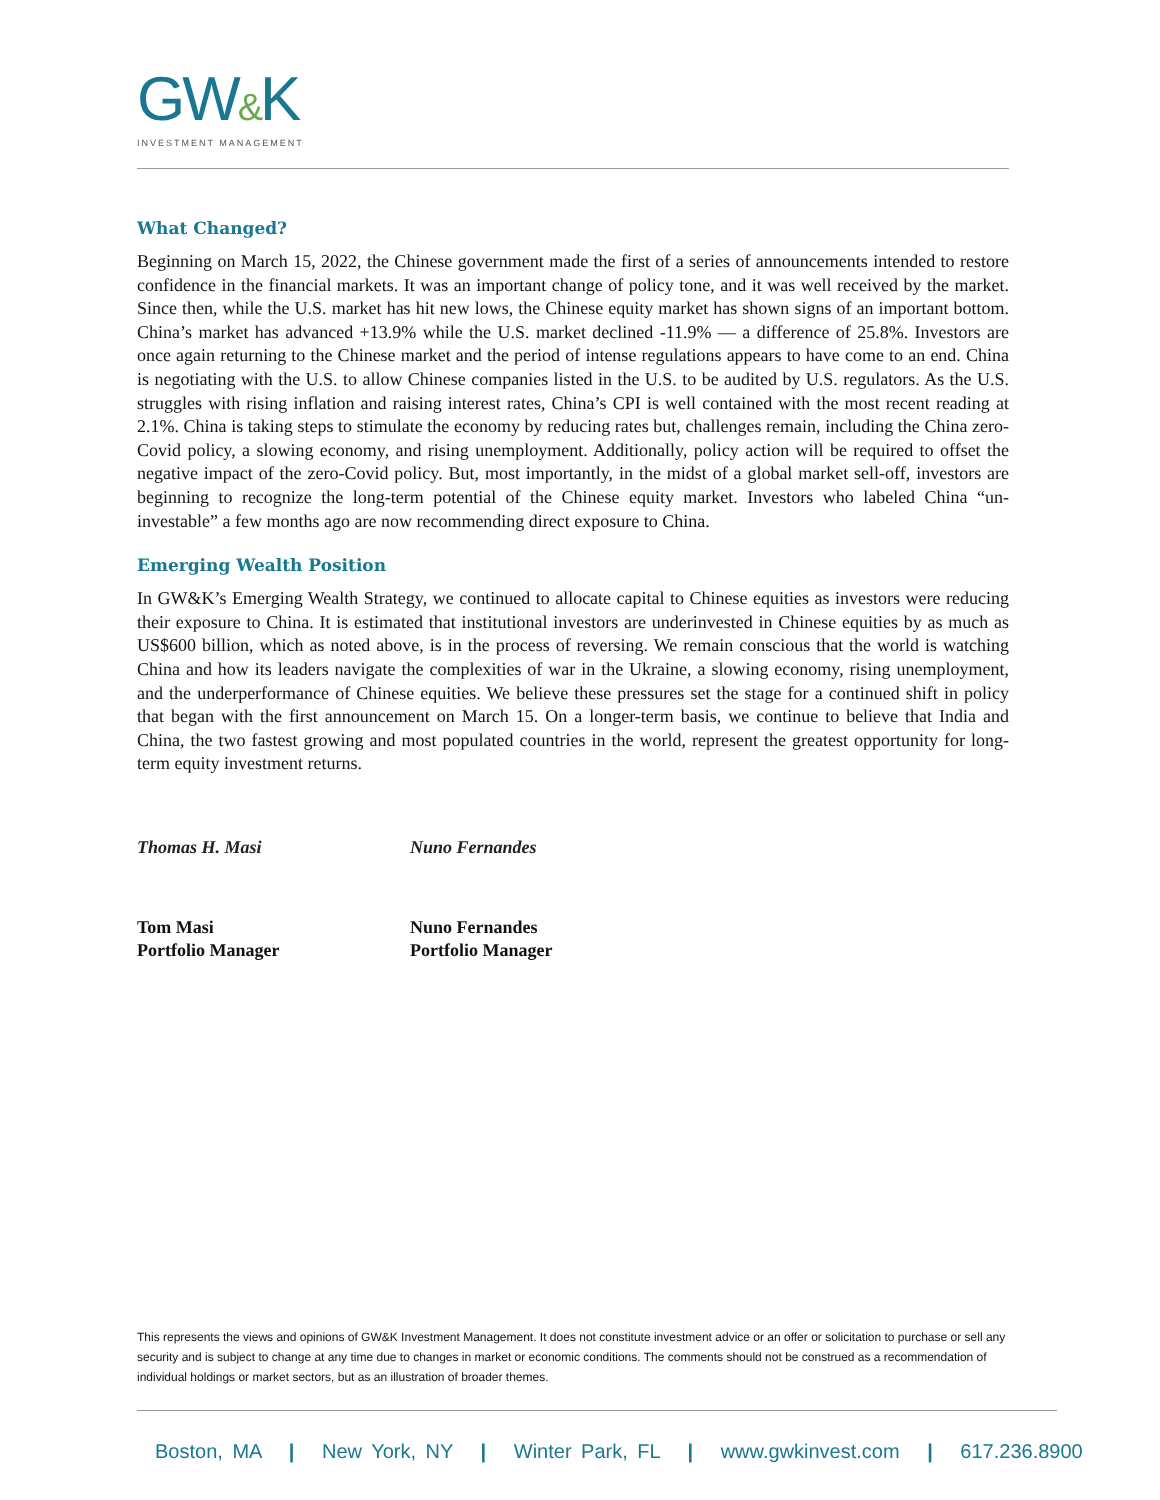GW&K
INVESTMENT MANAGEMENT
What Changed?
Beginning on March 15, 2022, the Chinese government made the first of a series of announcements intended to restore confidence in the financial markets. It was an important change of policy tone, and it was well received by the market. Since then, while the U.S. market has hit new lows, the Chinese equity market has shown signs of an important bottom. China’s market has advanced +13.9% while the U.S. market declined -11.9% — a difference of 25.8%. Investors are once again returning to the Chinese market and the period of intense regulations appears to have come to an end. China is negotiating with the U.S. to allow Chinese companies listed in the U.S. to be audited by U.S. regulators. As the U.S. struggles with rising inflation and raising interest rates, China’s CPI is well contained with the most recent reading at 2.1%. China is taking steps to stimulate the economy by reducing rates but, challenges remain, including the China zero-Covid policy, a slowing economy, and rising unemployment. Additionally, policy action will be required to offset the negative impact of the zero-Covid policy. But, most importantly, in the midst of a global market sell-off, investors are beginning to recognize the long-term potential of the Chinese equity market. Investors who labeled China “un-investable” a few months ago are now recommending direct exposure to China.
Emerging Wealth Position
In GW&K’s Emerging Wealth Strategy, we continued to allocate capital to Chinese equities as investors were reducing their exposure to China. It is estimated that institutional investors are underinvested in Chinese equities by as much as US$600 billion, which as noted above, is in the process of reversing. We remain conscious that the world is watching China and how its leaders navigate the complexities of war in the Ukraine, a slowing economy, rising unemployment, and the underperformance of Chinese equities. We believe these pressures set the stage for a continued shift in policy that began with the first announcement on March 15. On a longer-term basis, we continue to believe that India and China, the two fastest growing and most populated countries in the world, represent the greatest opportunity for long-term equity investment returns.
Thomas H. Masi
Tom Masi
Portfolio Manager
Nuno Fernandes
Nuno Fernandes
Portfolio Manager
This represents the views and opinions of GW&K Investment Management. It does not constitute investment advice or an offer or solicitation to purchase or sell any security and is subject to change at any time due to changes in market or economic conditions. The comments should not be construed as a recommendation of individual holdings or market sectors, but as an illustration of broader themes.
Boston, MA | New York, NY | Winter Park, FL | www.gwkinvest.com | 617.236.8900